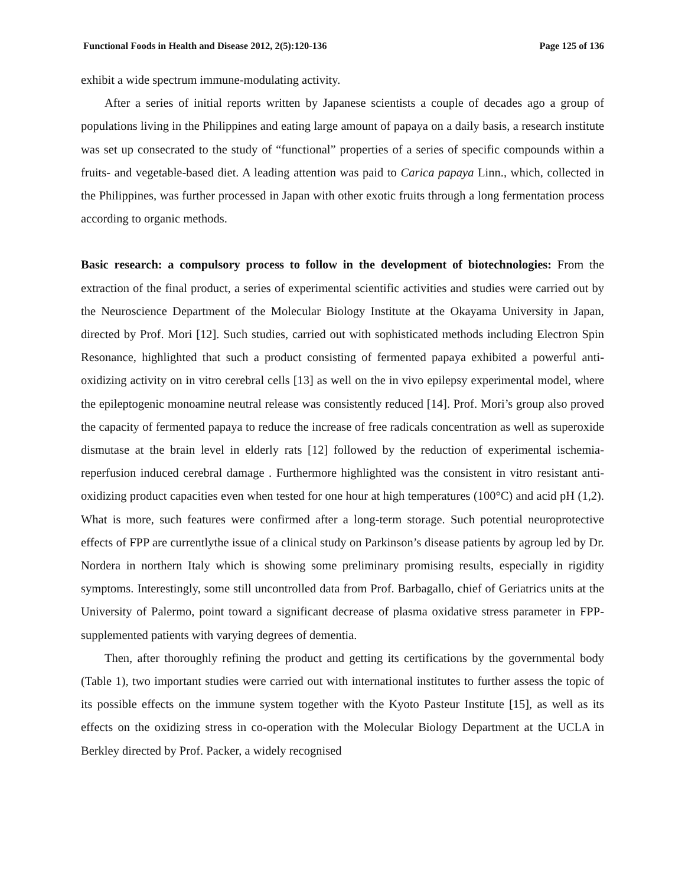Functional Foods in Health and Disease 2012, 2(5):120-136 Page 125 of 136
exhibit a wide spectrum immune-modulating activity.
After a series of initial reports written by Japanese scientists a couple of decades ago a group of populations living in the Philippines and eating large amount of papaya on a daily basis, a research institute was set up consecrated to the study of “functional” properties of a series of specific compounds within a fruits- and vegetable-based diet. A leading attention was paid to Carica papaya Linn., which, collected in the Philippines, was further processed in Japan with other exotic fruits through a long fermentation process according to organic methods.
Basic research: a compulsory process to follow in the development of biotechnologies: From the extraction of the final product, a series of experimental scientific activities and studies were carried out by the Neuroscience Department of the Molecular Biology Institute at the Okayama University in Japan, directed by Prof. Mori [12]. Such studies, carried out with sophisticated methods including Electron Spin Resonance, highlighted that such a product consisting of fermented papaya exhibited a powerful anti-oxidizing activity on in vitro cerebral cells [13] as well on the in vivo epilepsy experimental model, where the epileptogenic monoamine neutral release was consistently reduced [14]. Prof. Mori’s group also proved the capacity of fermented papaya to reduce the increase of free radicals concentration as well as superoxide dismutase at the brain level in elderly rats [12] followed by the reduction of experimental ischemia-reperfusion induced cerebral damage . Furthermore highlighted was the consistent in vitro resistant anti-oxidizing product capacities even when tested for one hour at high temperatures (100°C) and acid pH (1,2). What is more, such features were confirmed after a long-term storage. Such potential neuroprotective effects of FPP are currentlythe issue of a clinical study on Parkinson’s disease patients by agroup led by Dr. Nordera in northern Italy which is showing some preliminary promising results, especially in rigidity symptoms. Interestingly, some still uncontrolled data from Prof. Barbagallo, chief of Geriatrics units at the University of Palermo, point toward a significant decrease of plasma oxidative stress parameter in FPP-supplemented patients with varying degrees of dementia.
Then, after thoroughly refining the product and getting its certifications by the governmental body (Table 1), two important studies were carried out with international institutes to further assess the topic of its possible effects on the immune system together with the Kyoto Pasteur Institute [15], as well as its effects on the oxidizing stress in co-operation with the Molecular Biology Department at the UCLA in Berkley directed by Prof. Packer, a widely recognised